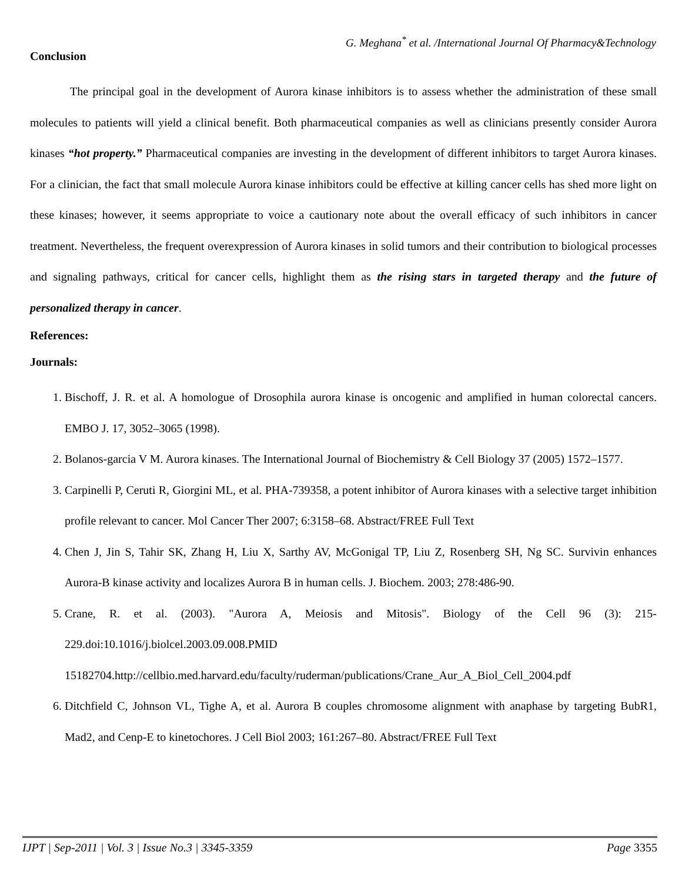G. Meghana<sup>*</sup> et al. /International Journal Of Pharmacy&Technology
Conclusion
The principal goal in the development of Aurora kinase inhibitors is to assess whether the administration of these small molecules to patients will yield a clinical benefit. Both pharmaceutical companies as well as clinicians presently consider Aurora kinases “hot property.” Pharmaceutical companies are investing in the development of different inhibitors to target Aurora kinases. For a clinician, the fact that small molecule Aurora kinase inhibitors could be effective at killing cancer cells has shed more light on these kinases; however, it seems appropriate to voice a cautionary note about the overall efficacy of such inhibitors in cancer treatment. Nevertheless, the frequent overexpression of Aurora kinases in solid tumors and their contribution to biological processes and signaling pathways, critical for cancer cells, highlight them as the rising stars in targeted therapy and the future of personalized therapy in cancer.
References:
Journals:
1. Bischoff, J. R. et al. A homologue of Drosophila aurora kinase is oncogenic and amplified in human colorectal cancers. EMBO J. 17, 3052–3065 (1998).
2. Bolanos-garcia V M. Aurora kinases. The International Journal of Biochemistry & Cell Biology 37 (2005) 1572–1577.
3. Carpinelli P, Ceruti R, Giorgini ML, et al. PHA-739358, a potent inhibitor of Aurora kinases with a selective target inhibition profile relevant to cancer. Mol Cancer Ther 2007; 6:3158–68. Abstract/FREE Full Text
4. Chen J, Jin S, Tahir SK, Zhang H, Liu X, Sarthy AV, McGonigal TP, Liu Z, Rosenberg SH, Ng SC. Survivin enhances Aurora-B kinase activity and localizes Aurora B in human cells. J. Biochem. 2003; 278:486-90.
5. Crane, R. et al. (2003). "Aurora A, Meiosis and Mitosis". Biology of the Cell 96 (3): 215-229.doi:10.1016/j.biolcel.2003.09.008.PMID 15182704.http://cellbio.med.harvard.edu/faculty/ruderman/publications/Crane_Aur_A_Biol_Cell_2004.pdf
6. Ditchfield C, Johnson VL, Tighe A, et al. Aurora B couples chromosome alignment with anaphase by targeting BubR1, Mad2, and Cenp-E to kinetochores. J Cell Biol 2003; 161:267–80. Abstract/FREE Full Text
IJPT | Sep-2011 | Vol. 3 | Issue No.3 | 3345-3359 Page 3355